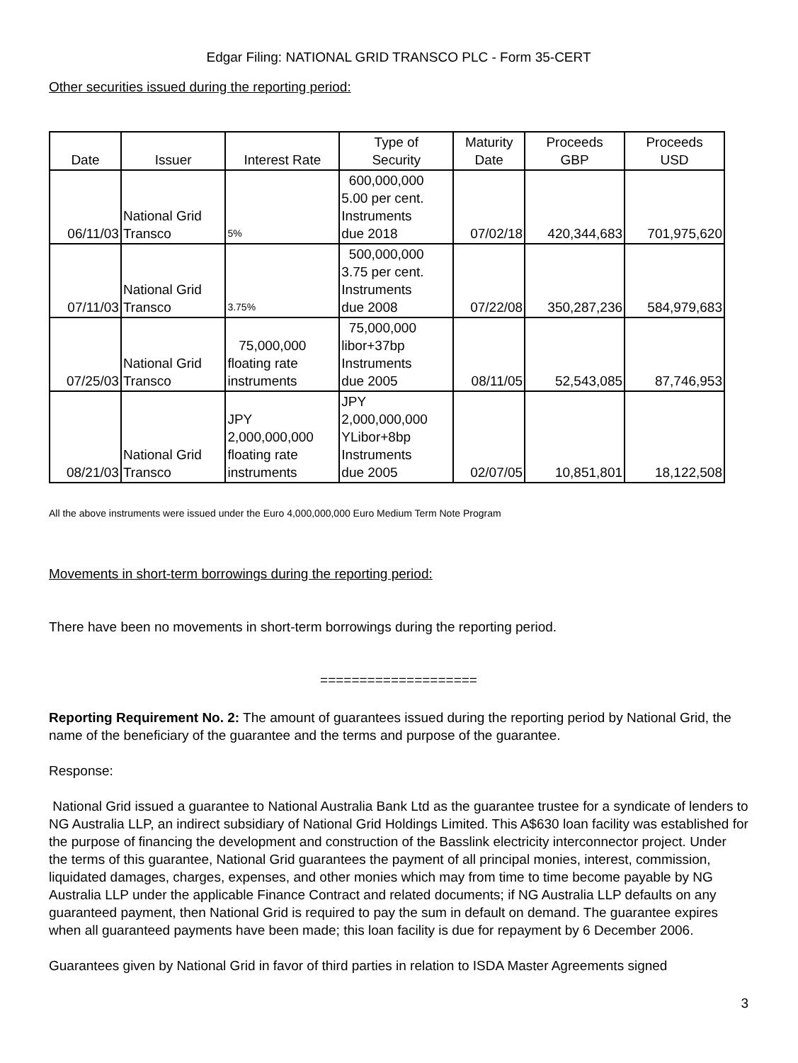Edgar Filing: NATIONAL GRID TRANSCO PLC - Form 35-CERT
Other securities issued during the reporting period:
| Date | Issuer | Interest Rate | Type of Security | Maturity Date | Proceeds GBP | Proceeds USD |
| --- | --- | --- | --- | --- | --- | --- |
| 06/11/03 | National Grid Transco | 5% | 600,000,000 5.00 per cent. Instruments due 2018 | 07/02/18 | 420,344,683 | 701,975,620 |
| 07/11/03 | National Grid Transco | 3.75% | 500,000,000 3.75 per cent. Instruments due 2008 | 07/22/08 | 350,287,236 | 584,979,683 |
| 07/25/03 | National Grid Transco | 75,000,000 floating rate instruments | 75,000,000 libor+37bp Instruments due 2005 | 08/11/05 | 52,543,085 | 87,746,953 |
| 08/21/03 | National Grid Transco | JPY 2,000,000,000 floating rate instruments | JPY 2,000,000,000 YLibor+8bp Instruments due 2005 | 02/07/05 | 10,851,801 | 18,122,508 |
All the above instruments were issued under the Euro 4,000,000,000 Euro Medium Term Note Program
Movements in short-term borrowings during the reporting period:
There have been no movements in short-term borrowings during the reporting period.
====================
Reporting Requirement No. 2: The amount of guarantees issued during the reporting period by National Grid, the name of the beneficiary of the guarantee and the terms and purpose of the guarantee.
Response:
National Grid issued a guarantee to National Australia Bank Ltd as the guarantee trustee for a syndicate of lenders to NG Australia LLP, an indirect subsidiary of National Grid Holdings Limited. This A$630 loan facility was established for the purpose of financing the development and construction of the Basslink electricity interconnector project. Under the terms of this guarantee, National Grid guarantees the payment of all principal monies, interest, commission, liquidated damages, charges, expenses, and other monies which may from time to time become payable by NG Australia LLP under the applicable Finance Contract and related documents; if NG Australia LLP defaults on any guaranteed payment, then National Grid is required to pay the sum in default on demand. The guarantee expires when all guaranteed payments have been made; this loan facility is due for repayment by 6 December 2006.
Guarantees given by National Grid in favor of third parties in relation to ISDA Master Agreements signed
3